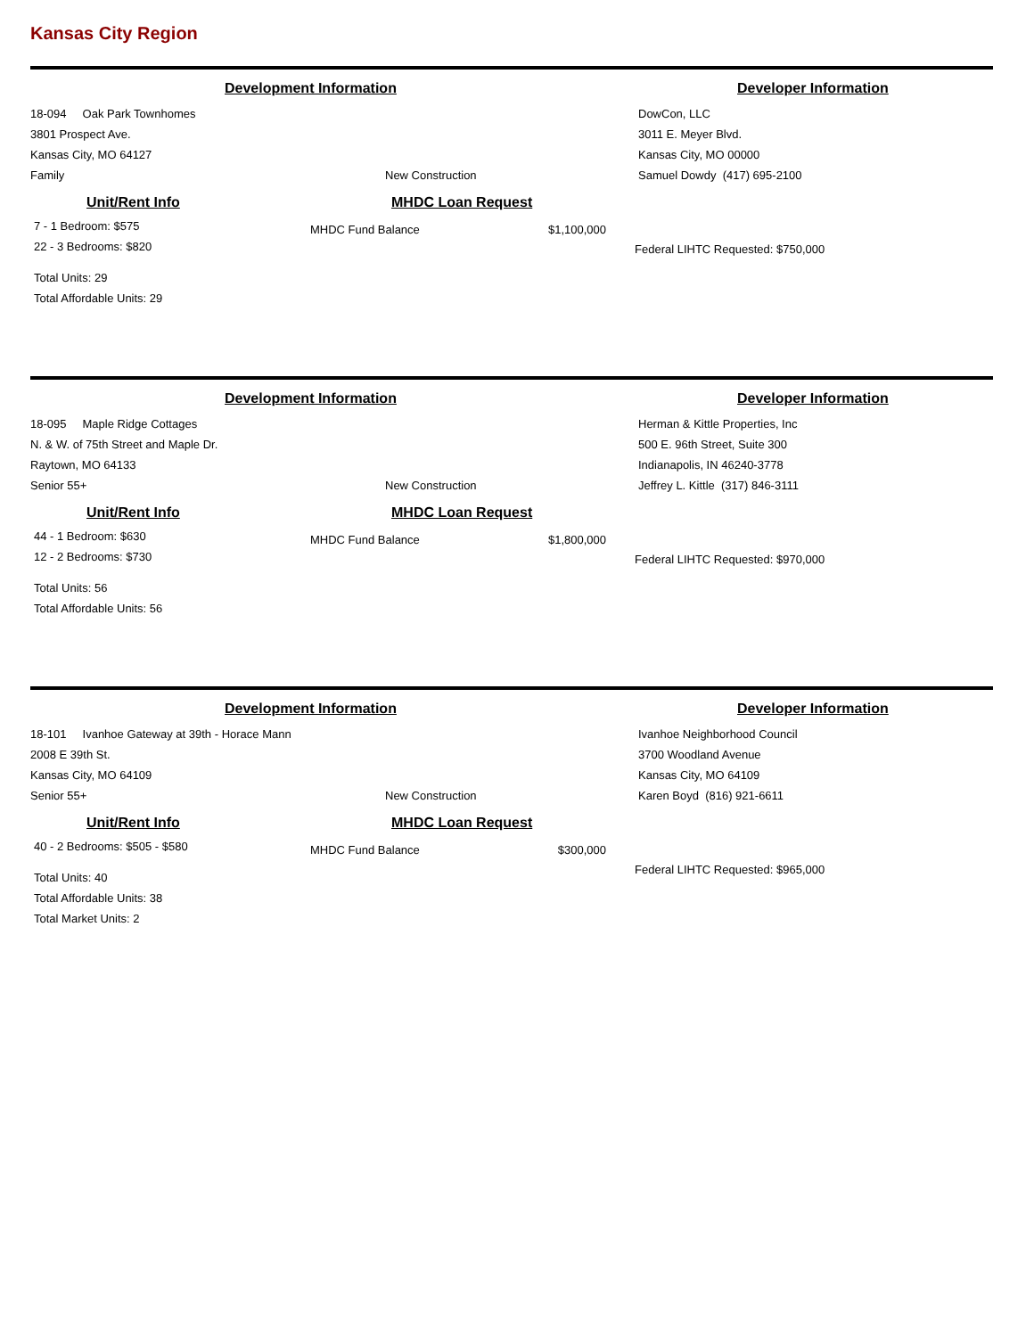Kansas City Region
Development Information Developer Information
18-094 Oak Park Townhomes
3801 Prospect Ave.
Kansas City, MO 64127
Family
New Construction
DowCon, LLC
3011 E. Meyer Blvd.
Kansas City, MO 00000
Samuel Dowdy (417) 695-2100
Unit/Rent Info MHDC Loan Request
7 - 1 Bedroom: $575
22 - 3 Bedrooms: $820
Total Units: 29
Total Affordable Units: 29
MHDC Fund Balance $1,100,000
Federal LIHTC Requested: $750,000
Development Information Developer Information
18-095 Maple Ridge Cottages
N. & W. of 75th Street and Maple Dr.
Raytown, MO 64133
Senior 55+
New Construction
Herman & Kittle Properties, Inc
500 E. 96th Street, Suite 300
Indianapolis, IN 46240-3778
Jeffrey L. Kittle (317) 846-3111
Unit/Rent Info MHDC Loan Request
44 - 1 Bedroom: $630
12 - 2 Bedrooms: $730
Total Units: 56
Total Affordable Units: 56
MHDC Fund Balance $1,800,000
Federal LIHTC Requested: $970,000
Development Information Developer Information
18-101 Ivanhoe Gateway at 39th - Horace Mann
2008 E 39th St.
Kansas City, MO 64109
Senior 55+
New Construction
Ivanhoe Neighborhood Council
3700 Woodland Avenue
Kansas City, MO 64109
Karen Boyd (816) 921-6611
Unit/Rent Info MHDC Loan Request
40 - 2 Bedrooms: $505 - $580
Total Units: 40
Total Affordable Units: 38
Total Market Units: 2
MHDC Fund Balance $300,000
Federal LIHTC Requested: $965,000